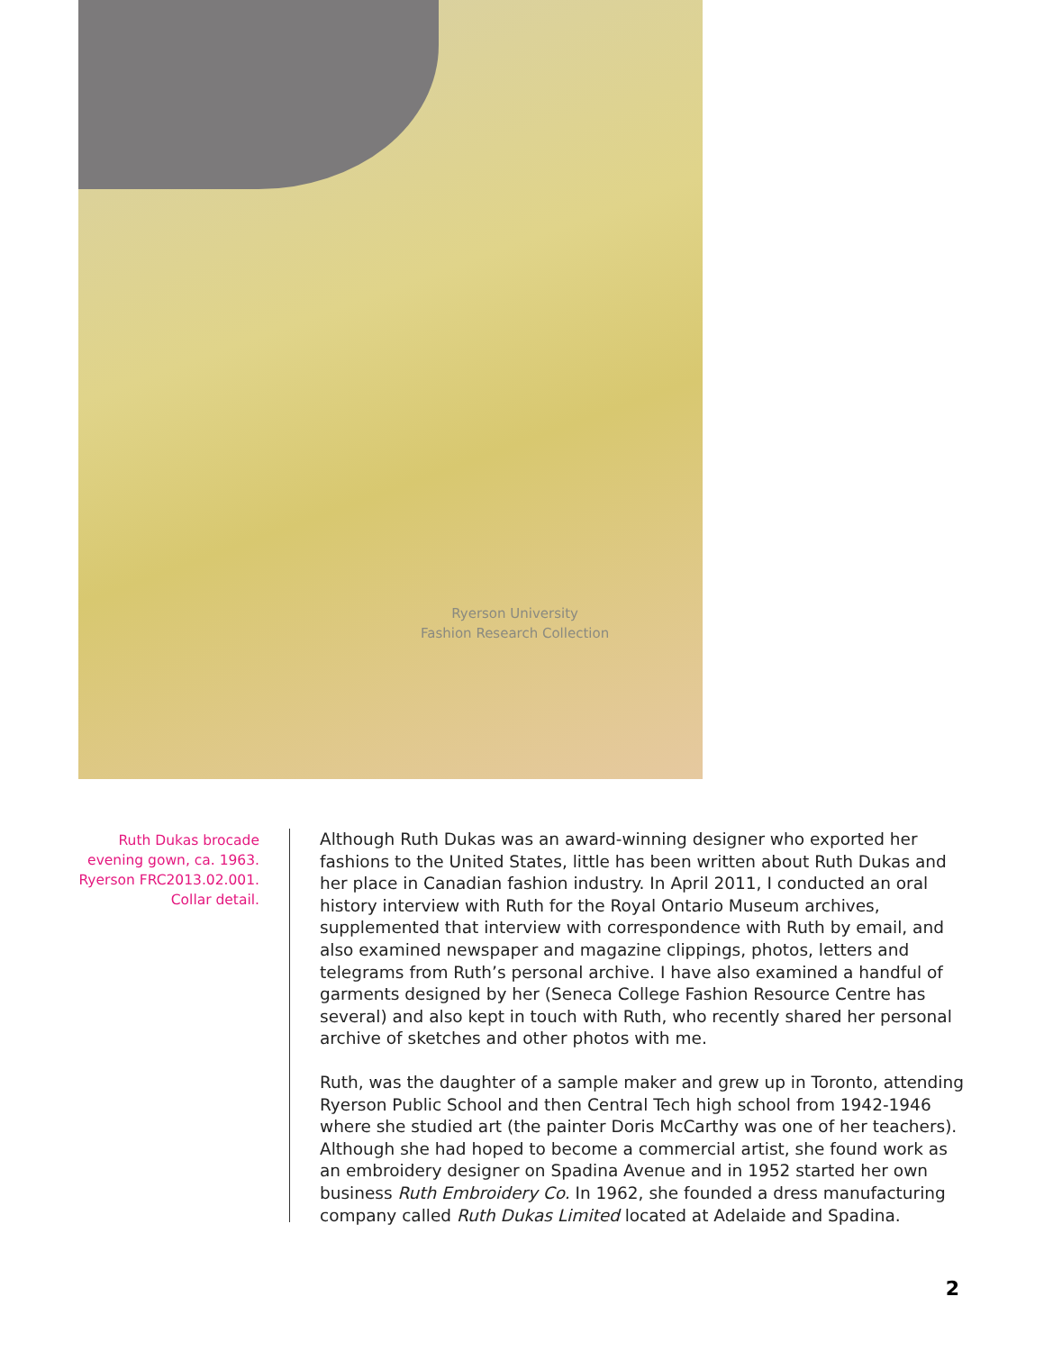Ryerson University
Fashion Research Collection
Ruth Dukas brocade evening gown, ca. 1963. Ryerson FRC2013.02.001. Collar detail.
Although Ruth Dukas was an award-winning designer who exported her fashions to the United States, little has been written about Ruth Dukas and her place in Canadian fashion industry. In April 2011, I conducted an oral history interview with Ruth for the Royal Ontario Museum archives, supplemented that interview with correspondence with Ruth by email, and also examined newspaper and magazine clippings, photos, letters and telegrams from Ruth’s personal archive. I have also examined a handful of garments designed by her (Seneca College Fashion Resource Centre has several) and also kept in touch with Ruth, who recently shared her personal archive of sketches and other photos with me.
Ruth, was the daughter of a sample maker and grew up in Toronto, attending Ryerson Public School and then Central Tech high school from 1942-1946 where she studied art (the painter Doris McCarthy was one of her teachers). Although she had hoped to become a commercial artist, she found work as an embroidery designer on Spadina Avenue and in 1952 started her own business Ruth Embroidery Co. In 1962, she founded a dress manufacturing company called Ruth Dukas Limited located at Adelaide and Spadina.
2